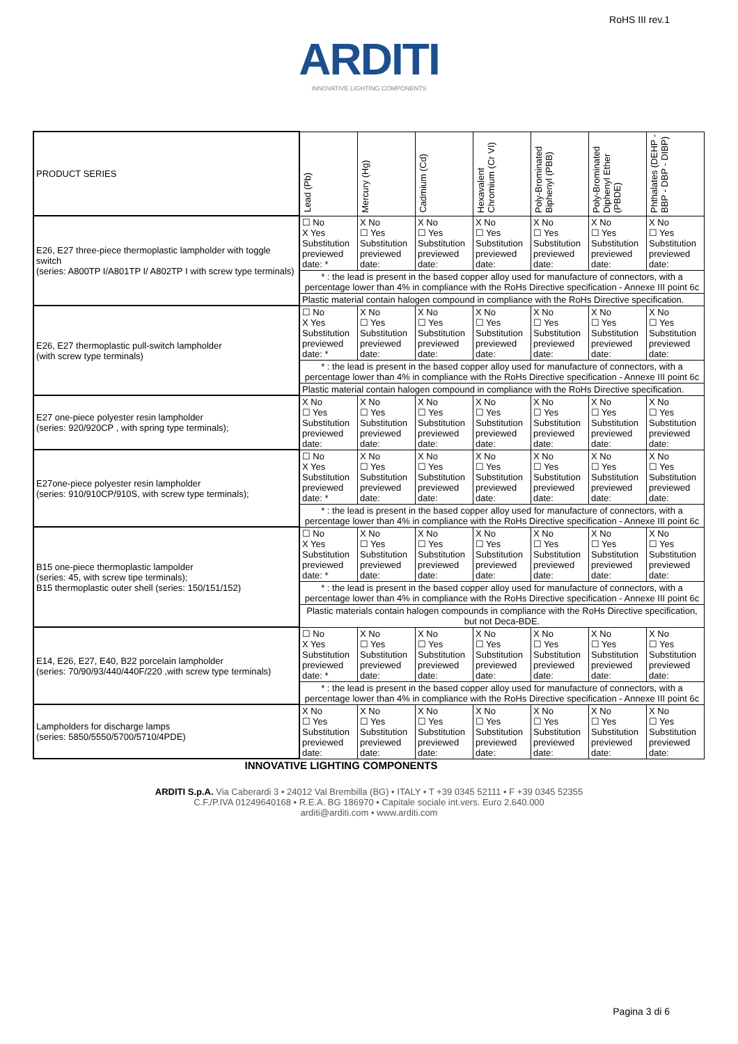RoHS III rev.1
ARDITI
INNOVATIVE LIGHTING COMPONENTS
| PRODUCT SERIES | Lead (Pb) | Mercury (Hg) | Cadmium (Cd) | Hexavalent Chromium (Cr VI) | Poly-Brominated Biphenyl (PBB) | Poly-Brominated Diphenyl Ether (PBDE) | Phthalates (DEHP - BBP - DBP - DIBP) |
| --- | --- | --- | --- | --- | --- | --- | --- |
| E26, E27 three-piece thermoplastic lampholder with toggle switch (series: A800TP I/A801TP I/ A802TP I with screw type terminals) | ☐ No X Yes Substitution previewed date: * | X No ☐ Yes Substitution previewed date: | X No ☐ Yes Substitution previewed date: | X No ☐ Yes Substitution previewed date: | X No ☐ Yes Substitution previewed date: | X No ☐ Yes Substitution previewed date: | X No ☐ Yes Substitution previewed date: |
| | * : the lead is present in the based copper alloy used for manufacture of connectors, with a percentage lower than 4% in compliance with the RoHs Directive specification - Annexe III point 6c | | | | | | |
| | Plastic material contain halogen compound in compliance with the RoHs Directive specification. | | | | | | |
| E26, E27 thermoplastic pull-switch lampholder (with screw type terminals) | ☐ No X Yes Substitution previewed date: * | X No ☐ Yes Substitution previewed date: | X No ☐ Yes Substitution previewed date: | X No ☐ Yes Substitution previewed date: | X No ☐ Yes Substitution previewed date: | X No ☐ Yes Substitution previewed date: | X No ☐ Yes Substitution previewed date: |
| | * : the lead is present in the based copper alloy used for manufacture of connectors, with a percentage lower than 4% in compliance with the RoHs Directive specification - Annexe III point 6c | | | | | | |
| | Plastic material contain halogen compound in compliance with the RoHs Directive specification. | | | | | | |
| E27 one-piece polyester resin lampholder (series: 920/920CP , with spring type terminals); | X No ☐ Yes Substitution previewed date: | X No ☐ Yes Substitution previewed date: | X No ☐ Yes Substitution previewed date: | X No ☐ Yes Substitution previewed date: | X No ☐ Yes Substitution previewed date: | X No ☐ Yes Substitution previewed date: | X No ☐ Yes Substitution previewed date: |
| E27one-piece polyester resin lampholder (series: 910/910CP/910S, with screw type terminals); | ☐ No X Yes Substitution previewed date: * | X No ☐ Yes Substitution previewed date: | X No ☐ Yes Substitution previewed date: | X No ☐ Yes Substitution previewed date: | X No ☐ Yes Substitution previewed date: | X No ☐ Yes Substitution previewed date: | X No ☐ Yes Substitution previewed date: |
| | * : the lead is present in the based copper alloy used for manufacture of connectors, with a percentage lower than 4% in compliance with the RoHs Directive specification - Annexe III point 6c | | | | | | |
| B15 one-piece thermoplastic lampolder (series: 45, with screw tipe terminals); B15 thermoplastic outer shell (series: 150/151/152) | ☐ No X Yes Substitution previewed date: * | X No ☐ Yes Substitution previewed date: | X No ☐ Yes Substitution previewed date: | X No ☐ Yes Substitution previewed date: | X No ☐ Yes Substitution previewed date: | X No ☐ Yes Substitution previewed date: | X No ☐ Yes Substitution previewed date: |
| | * : the lead is present in the based copper alloy used for manufacture of connectors, with a percentage lower than 4% in compliance with the RoHs Directive specification - Annexe III point 6c | | | | | | |
| | Plastic materials contain halogen compounds in compliance with the RoHs Directive specification, but not Deca-BDE. | | | | | | |
| E14, E26, E27, E40, B22 porcelain lampholder (series: 70/90/93/440/440F/220 ,with screw type terminals) | ☐ No X Yes Substitution previewed date: * | X No ☐ Yes Substitution previewed date: | X No ☐ Yes Substitution previewed date: | X No ☐ Yes Substitution previewed date: | X No ☐ Yes Substitution previewed date: | X No ☐ Yes Substitution previewed date: | X No ☐ Yes Substitution previewed date: |
| | * : the lead is present in the based copper alloy used for manufacture of connectors, with a percentage lower than 4% in compliance with the RoHs Directive specification - Annexe III point 6c | | | | | | |
| Lampholders for discharge lamps (series: 5850/5550/5700/5710/4PDE) | X No ☐ Yes Substitution previewed date: | X No ☐ Yes Substitution previewed date: | X No ☐ Yes Substitution previewed date: | X No ☐ Yes Substitution previewed date: | X No ☐ Yes Substitution previewed date: | X No ☐ Yes Substitution previewed date: | X No ☐ Yes Substitution previewed date: |
INNOVATIVE LIGHTING COMPONENTS
ARDITI S.p.A. Via Caberardi 3 • 24012 Val Brembilla (BG) • ITALY • T +39 0345 52111 • F +39 0345 52355
C.F./P.IVA 01249640168 • R.E.A. BG 186970 • Capitale sociale int.vers. Euro 2.640.000
arditi@arditi.com • www.arditi.com
Pagina 3 di 6